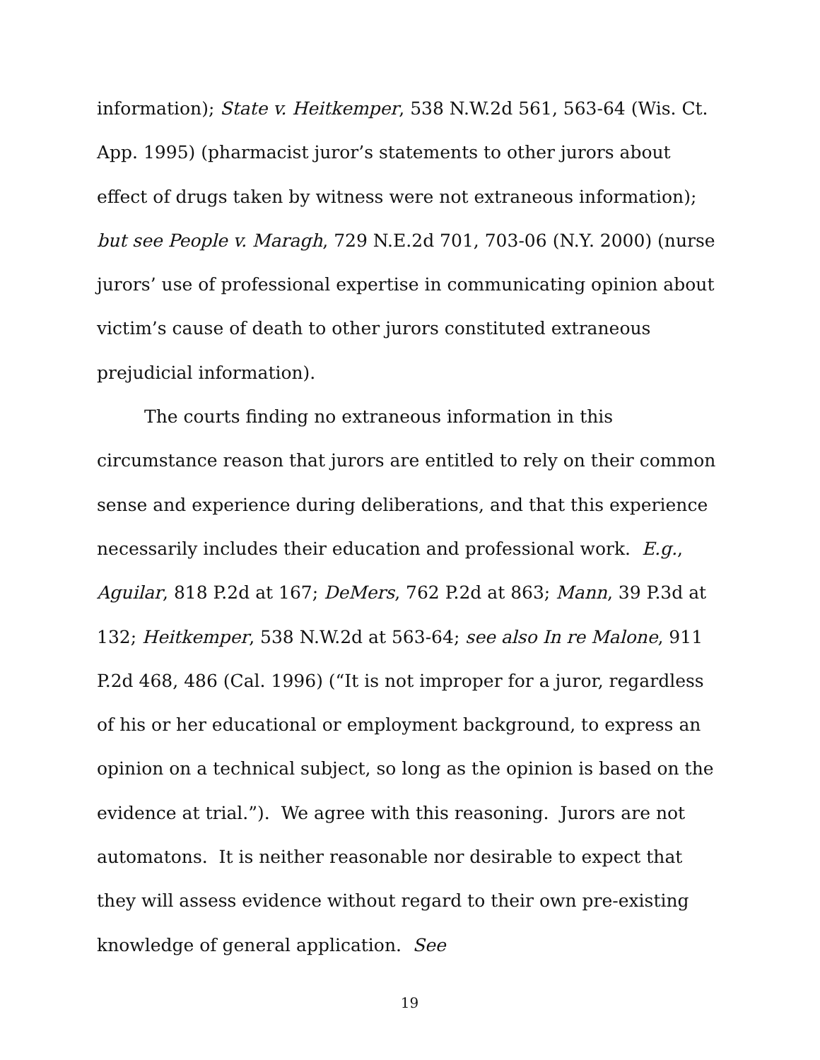information); State v. Heitkemper, 538 N.W.2d 561, 563-64 (Wis. Ct. App. 1995) (pharmacist juror’s statements to other jurors about effect of drugs taken by witness were not extraneous information); but see People v. Maragh, 729 N.E.2d 701, 703-06 (N.Y. 2000) (nurse jurors’ use of professional expertise in communicating opinion about victim’s cause of death to other jurors constituted extraneous prejudicial information).
The courts finding no extraneous information in this circumstance reason that jurors are entitled to rely on their common sense and experience during deliberations, and that this experience necessarily includes their education and professional work. E.g., Aguilar, 818 P.2d at 167; DeMers, 762 P.2d at 863; Mann, 39 P.3d at 132; Heitkemper, 538 N.W.2d at 563-64; see also In re Malone, 911 P.2d 468, 486 (Cal. 1996) (“It is not improper for a juror, regardless of his or her educational or employment background, to express an opinion on a technical subject, so long as the opinion is based on the evidence at trial.”). We agree with this reasoning. Jurors are not automatons. It is neither reasonable nor desirable to expect that they will assess evidence without regard to their own pre-existing knowledge of general application. See
19